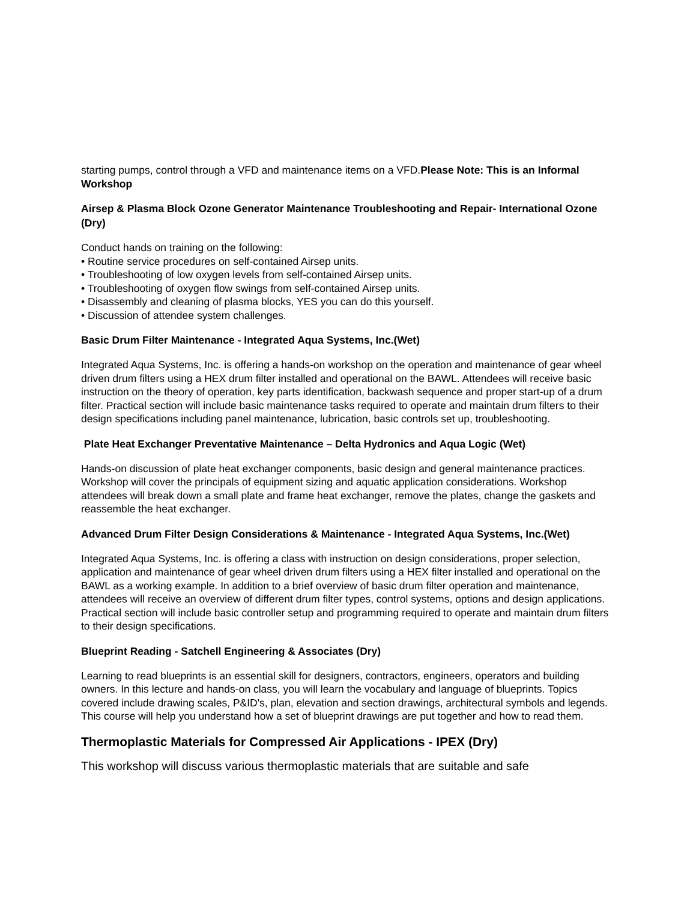starting pumps, control through a VFD and maintenance items on a VFD.Please Note: This is an Informal Workshop
Airsep & Plasma Block Ozone Generator Maintenance Troubleshooting and Repair- International Ozone (Dry)
Conduct hands on training on the following:
• Routine service procedures on self-contained Airsep units.
• Troubleshooting of low oxygen levels from self-contained Airsep units.
• Troubleshooting of oxygen flow swings from self-contained Airsep units.
• Disassembly and cleaning of plasma blocks, YES you can do this yourself.
• Discussion of attendee system challenges.
Basic Drum Filter Maintenance - Integrated Aqua Systems, Inc.(Wet)
Integrated Aqua Systems, Inc. is offering a hands-on workshop on the operation and maintenance of gear wheel driven drum filters using a HEX drum filter installed and operational on the BAWL. Attendees will receive basic instruction on the theory of operation, key parts identification, backwash sequence and proper start-up of a drum filter. Practical section will include basic maintenance tasks required to operate and maintain drum filters to their design specifications including panel maintenance, lubrication, basic controls set up, troubleshooting.
Plate Heat Exchanger Preventative Maintenance – Delta Hydronics and Aqua Logic (Wet)
Hands-on discussion of plate heat exchanger components, basic design and general maintenance practices. Workshop will cover the principals of equipment sizing and aquatic application considerations. Workshop attendees will break down a small plate and frame heat exchanger, remove the plates, change the gaskets and reassemble the heat exchanger.
Advanced Drum Filter Design Considerations & Maintenance - Integrated Aqua Systems, Inc.(Wet)
Integrated Aqua Systems, Inc. is offering a class with instruction on design considerations, proper selection, application and maintenance of gear wheel driven drum filters using a HEX filter installed and operational on the BAWL as a working example. In addition to a brief overview of basic drum filter operation and maintenance, attendees will receive an overview of different drum filter types, control systems, options and design applications. Practical section will include basic controller setup and programming required to operate and maintain drum filters to their design specifications.
Blueprint Reading - Satchell Engineering & Associates (Dry)
Learning to read blueprints is an essential skill for designers, contractors, engineers, operators and building owners. In this lecture and hands-on class, you will learn the vocabulary and language of blueprints. Topics covered include drawing scales, P&ID's, plan, elevation and section drawings, architectural symbols and legends. This course will help you understand how a set of blueprint drawings are put together and how to read them.
Thermoplastic Materials for Compressed Air Applications - IPEX (Dry)
This workshop will discuss various thermoplastic materials that are suitable and safe